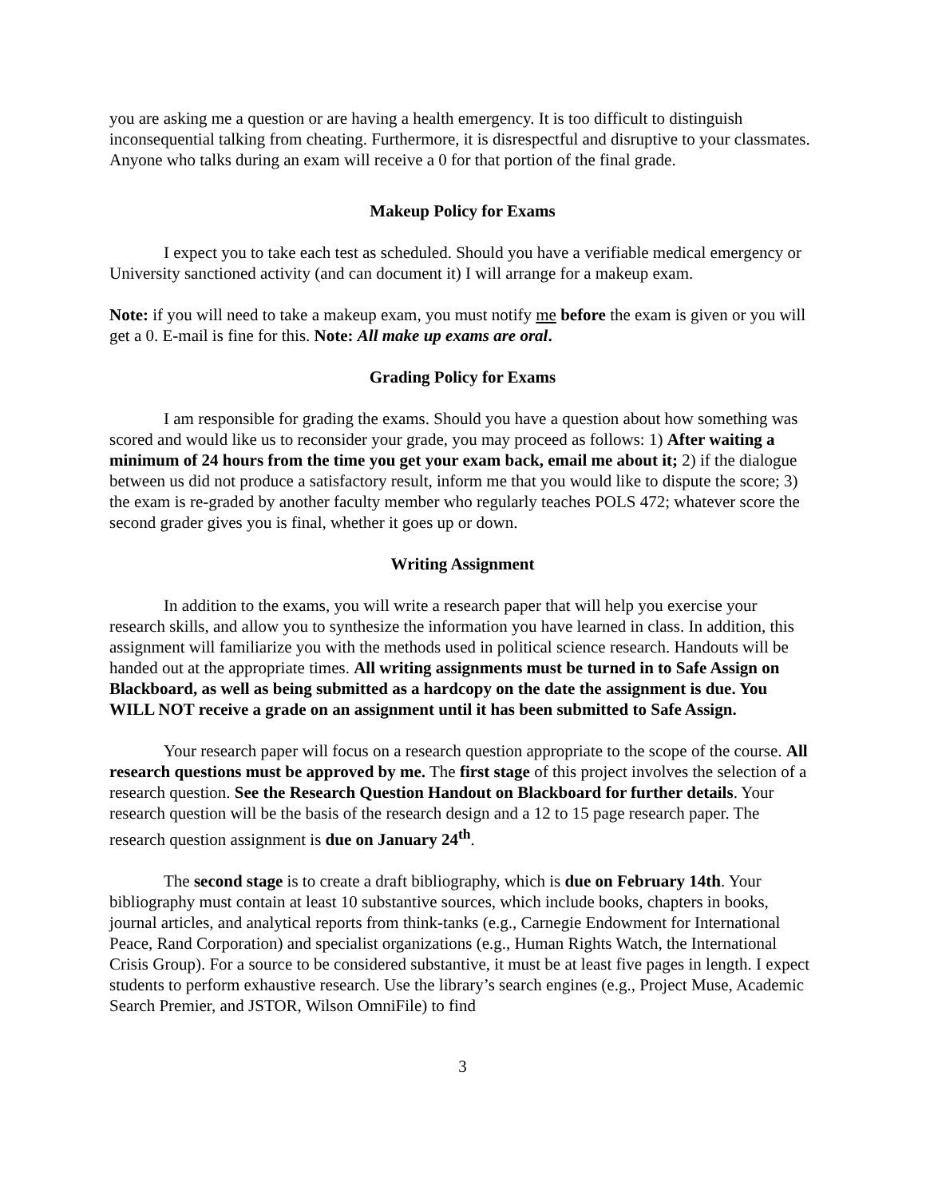you are asking me a question or are having a health emergency. It is too difficult to distinguish inconsequential talking from cheating. Furthermore, it is disrespectful and disruptive to your classmates. Anyone who talks during an exam will receive a 0 for that portion of the final grade.
Makeup Policy for Exams
I expect you to take each test as scheduled. Should you have a verifiable medical emergency or University sanctioned activity (and can document it) I will arrange for a makeup exam.
Note: if you will need to take a makeup exam, you must notify me before the exam is given or you will get a 0. E-mail is fine for this. Note: All make up exams are oral.
Grading Policy for Exams
I am responsible for grading the exams. Should you have a question about how something was scored and would like us to reconsider your grade, you may proceed as follows: 1) After waiting a minimum of 24 hours from the time you get your exam back, email me about it; 2) if the dialogue between us did not produce a satisfactory result, inform me that you would like to dispute the score; 3) the exam is re-graded by another faculty member who regularly teaches POLS 472; whatever score the second grader gives you is final, whether it goes up or down.
Writing Assignment
In addition to the exams, you will write a research paper that will help you exercise your research skills, and allow you to synthesize the information you have learned in class. In addition, this assignment will familiarize you with the methods used in political science research. Handouts will be handed out at the appropriate times. All writing assignments must be turned in to Safe Assign on Blackboard, as well as being submitted as a hardcopy on the date the assignment is due. You WILL NOT receive a grade on an assignment until it has been submitted to Safe Assign.
Your research paper will focus on a research question appropriate to the scope of the course. All research questions must be approved by me. The first stage of this project involves the selection of a research question. See the Research Question Handout on Blackboard for further details. Your research question will be the basis of the research design and a 12 to 15 page research paper. The research question assignment is due on January 24<sup>th</sup>.
The second stage is to create a draft bibliography, which is due on February 14th. Your bibliography must contain at least 10 substantive sources, which include books, chapters in books, journal articles, and analytical reports from think-tanks (e.g., Carnegie Endowment for International Peace, Rand Corporation) and specialist organizations (e.g., Human Rights Watch, the International Crisis Group). For a source to be considered substantive, it must be at least five pages in length. I expect students to perform exhaustive research. Use the library’s search engines (e.g., Project Muse, Academic Search Premier, and JSTOR, Wilson OmniFile) to find
3